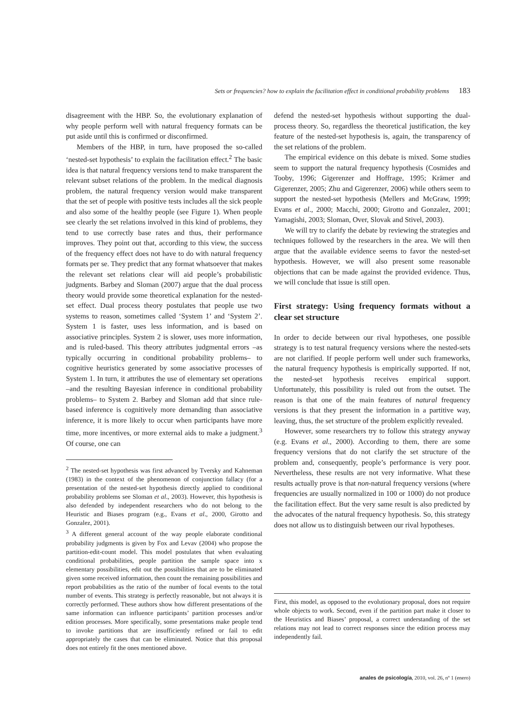Sets or frequencies? how to explain the facilitation effect in conditional probability problems 183
disagreement with the HBP. So, the evolutionary explanation of why people perform well with natural frequency formats can be put aside until this is confirmed or disconfirmed.
Members of the HBP, in turn, have proposed the so-called ‘nested-set hypothesis’ to explain the facilitation effect.<sup>2</sup> The basic idea is that natural frequency versions tend to make transparent the relevant subset relations of the problem. In the medical diagnosis problem, the natural frequency version would make transparent that the set of people with positive tests includes all the sick people and also some of the healthy people (see Figure 1). When people see clearly the set relations involved in this kind of problems, they tend to use correctly base rates and thus, their performance improves. They point out that, according to this view, the success of the frequency effect does not have to do with natural frequency formats per se. They predict that any format whatsoever that makes the relevant set relations clear will aid people’s probabilistic judgments. Barbey and Sloman (2007) argue that the dual process theory would provide some theoretical explanation for the nested-set effect. Dual process theory postulates that people use two systems to reason, sometimes called ‘System 1’ and ‘System 2’. System 1 is faster, uses less information, and is based on associative principles. System 2 is slower, uses more information, and is ruled-based. This theory attributes judgmental errors –as typically occurring in conditional probability problems– to cognitive heuristics generated by some associative processes of System 1. In turn, it attributes the use of elementary set operations –and the resulting Bayesian inference in conditional probability problems– to System 2. Barbey and Sloman add that since rule-based inference is cognitively more demanding than associative inference, it is more likely to occur when participants have more time, more incentives, or more external aids to make a judgment.<sup>3</sup> Of course, one can
<sup>2</sup> The nested-set hypothesis was first advanced by Tversky and Kahneman (1983) in the context of the phenomenon of conjunction fallacy (for a presentation of the nested-set hypothesis directly applied to conditional probability problems see Sloman et al., 2003). However, this hypothesis is also defended by independent researchers who do not belong to the Heuristic and Biases program (e.g., Evans et al., 2000, Girotto and Gonzalez, 2001).
<sup>3</sup> A different general account of the way people elaborate conditional probability judgments is given by Fox and Levav (2004) who propose the partition-edit-count model. This model postulates that when evaluating conditional probabilities, people partition the sample space into x elementary possibilities, edit out the possibilities that are to be eliminated given some received information, then count the remaining possibilities and report probabilities as the ratio of the number of focal events to the total number of events. This strategy is perfectly reasonable, but not always it is correctly performed. These authors show how different presentations of the same information can influence participants’ partition processes and/or edition processes. More specifically, some presentations make people tend to invoke partitions that are insufficiently refined or fail to edit appropriately the cases that can be eliminated. Notice that this proposal does not entirely fit the ones mentioned above.
defend the nested-set hypothesis without supporting the dual-process theory. So, regardless the theoretical justification, the key feature of the nested-set hypothesis is, again, the transparency of the set relations of the problem.
The empirical evidence on this debate is mixed. Some studies seem to support the natural frequency hypothesis (Cosmides and Tooby, 1996; Gigerenzer and Hoffrage, 1995; Krämer and Gigerenzer, 2005; Zhu and Gigerenzer, 2006) while others seem to support the nested-set hypothesis (Mellers and McGraw, 1999; Evans et al., 2000; Macchi, 2000; Girotto and Gonzalez, 2001; Yamagishi, 2003; Sloman, Over, Slovak and Stivel, 2003).
We will try to clarify the debate by reviewing the strategies and techniques followed by the researchers in the area. We will then argue that the available evidence seems to favor the nested-set hypothesis. However, we will also present some reasonable objections that can be made against the provided evidence. Thus, we will conclude that issue is still open.
First strategy: Using frequency formats without a clear set structure
In order to decide between our rival hypotheses, one possible strategy is to test natural frequency versions where the nested-sets are not clarified. If people perform well under such frameworks, the natural frequency hypothesis is empirically supported. If not, the nested-set hypothesis receives empirical support. Unfortunately, this possibility is ruled out from the outset. The reason is that one of the main features of natural frequency versions is that they present the information in a partitive way, leaving, thus, the set structure of the problem explicitly revealed.
However, some researchers try to follow this strategy anyway (e.g. Evans et al., 2000). According to them, there are some frequency versions that do not clarify the set structure of the problem and, consequently, people’s performance is very poor. Nevertheless, these results are not very informative. What these results actually prove is that non-natural frequency versions (where frequencies are usually normalized in 100 or 1000) do not produce the facilitation effect. But the very same result is also predicted by the advocates of the natural frequency hypothesis. So, this strategy does not allow us to distinguish between our rival hypotheses.
First, this model, as opposed to the evolutionary proposal, does not require whole objects to work. Second, even if the partition part make it closer to the Heuristics and Biases’ proposal, a correct understanding of the set relations may not lead to correct responses since the edition process may independently fail.
anales de psicología, 2010, vol. 26, nº 1 (enero)